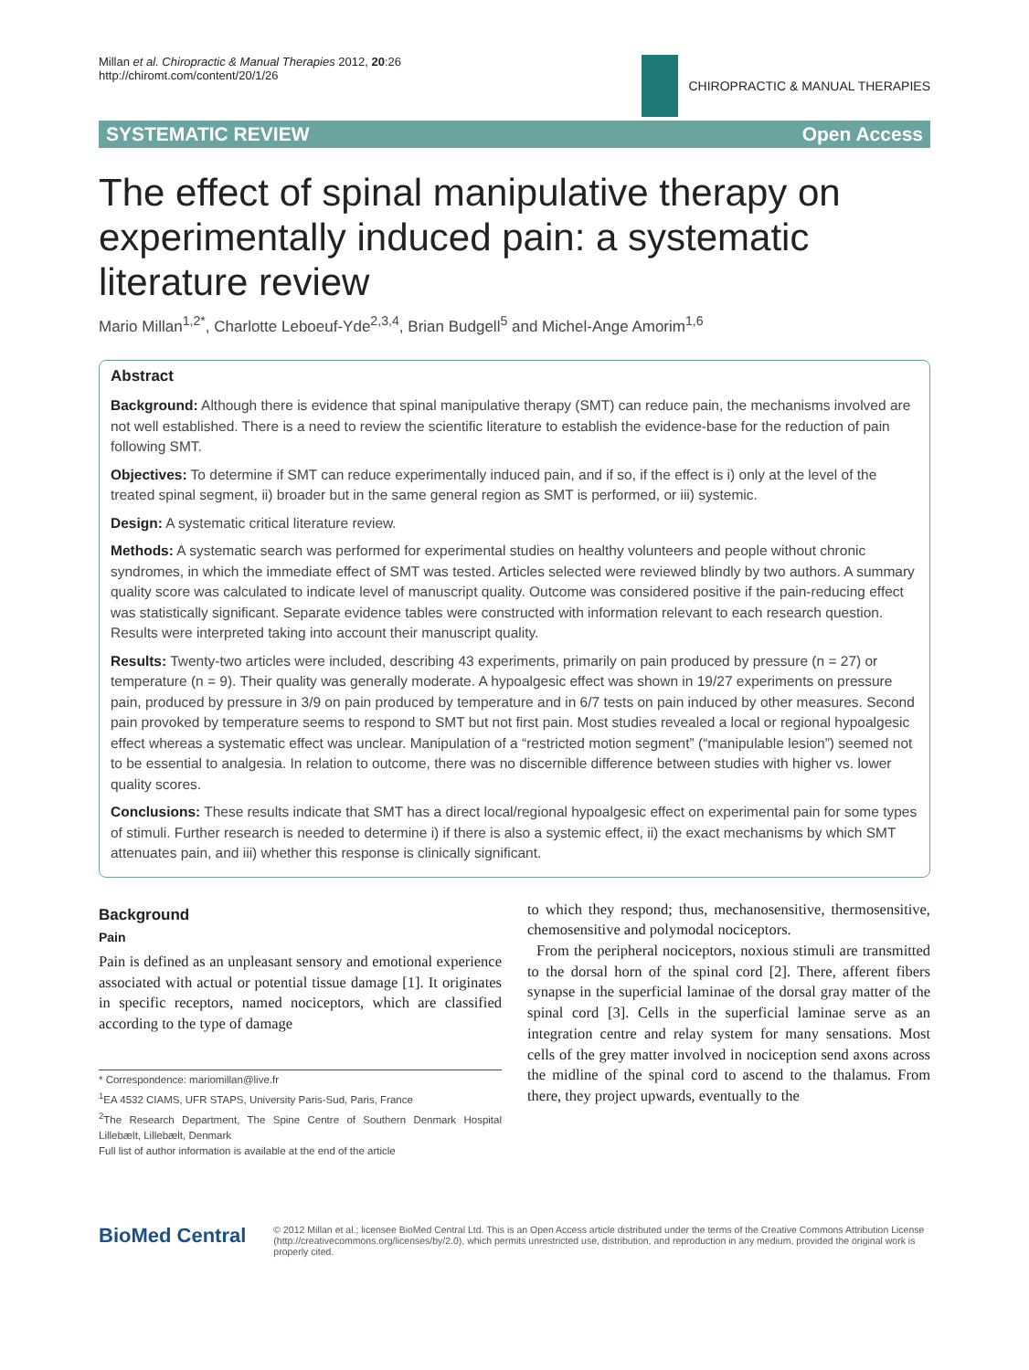Millan et al. Chiropractic & Manual Therapies 2012, 20:26
http://chiromt.com/content/20/1/26
CHIROPRACTIC & MANUAL THERAPIES
SYSTEMATIC REVIEW Open Access
The effect of spinal manipulative therapy on experimentally induced pain: a systematic literature review
Mario Millan<sup>1,2*</sup>, Charlotte Leboeuf-Yde<sup>2,3,4</sup>, Brian Budgell<sup>5</sup> and Michel-Ange Amorim<sup>1,6</sup>
Abstract
Background: Although there is evidence that spinal manipulative therapy (SMT) can reduce pain, the mechanisms involved are not well established. There is a need to review the scientific literature to establish the evidence-base for the reduction of pain following SMT.
Objectives: To determine if SMT can reduce experimentally induced pain, and if so, if the effect is i) only at the level of the treated spinal segment, ii) broader but in the same general region as SMT is performed, or iii) systemic.
Design: A systematic critical literature review.
Methods: A systematic search was performed for experimental studies on healthy volunteers and people without chronic syndromes, in which the immediate effect of SMT was tested. Articles selected were reviewed blindly by two authors. A summary quality score was calculated to indicate level of manuscript quality. Outcome was considered positive if the pain-reducing effect was statistically significant. Separate evidence tables were constructed with information relevant to each research question. Results were interpreted taking into account their manuscript quality.
Results: Twenty-two articles were included, describing 43 experiments, primarily on pain produced by pressure (n = 27) or temperature (n = 9). Their quality was generally moderate. A hypoalgesic effect was shown in 19/27 experiments on pressure pain, produced by pressure in 3/9 on pain produced by temperature and in 6/7 tests on pain induced by other measures. Second pain provoked by temperature seems to respond to SMT but not first pain. Most studies revealed a local or regional hypoalgesic effect whereas a systematic effect was unclear. Manipulation of a “restricted motion segment” (“manipulable lesion”) seemed not to be essential to analgesia. In relation to outcome, there was no discernible difference between studies with higher vs. lower quality scores.
Conclusions: These results indicate that SMT has a direct local/regional hypoalgesic effect on experimental pain for some types of stimuli. Further research is needed to determine i) if there is also a systemic effect, ii) the exact mechanisms by which SMT attenuates pain, and iii) whether this response is clinically significant.
Background
Pain
Pain is defined as an unpleasant sensory and emotional experience associated with actual or potential tissue damage [1]. It originates in specific receptors, named nociceptors, which are classified according to the type of damage
* Correspondence: mariomillan@live.fr
<sup>1</sup> EA 4532 CIAMS, UFR STAPS, University Paris-Sud, Paris, France
<sup>2</sup> The Research Department, The Spine Centre of Southern Denmark Hospital Lillebælt, Lillebælt, Denmark
Full list of author information is available at the end of the article
to which they respond; thus, mechanosensitive, thermosensitive, chemosensitive and polymodal nociceptors.
From the peripheral nociceptors, noxious stimuli are transmitted to the dorsal horn of the spinal cord [2]. There, afferent fibers synapse in the superficial laminae of the dorsal gray matter of the spinal cord [3]. Cells in the superficial laminae serve as an integration centre and relay system for many sensations. Most cells of the grey matter involved in nociception send axons across the midline of the spinal cord to ascend to the thalamus. From there, they project upwards, eventually to the
BioMed Central
© 2012 Millan et al.; licensee BioMed Central Ltd. This is an Open Access article distributed under the terms of the Creative Commons Attribution License (http://creativecommons.org/licenses/by/2.0), which permits unrestricted use, distribution, and reproduction in any medium, provided the original work is properly cited.